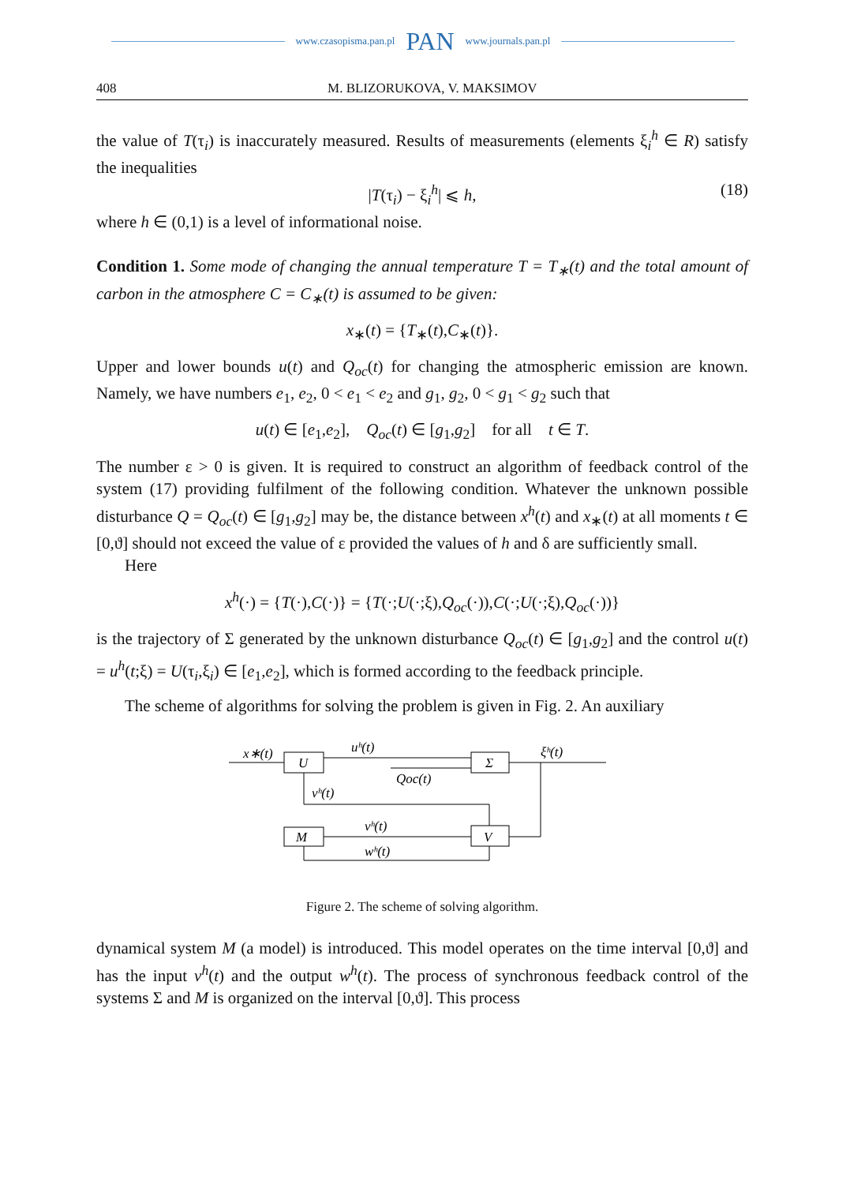www.czasopisma.pan.pl PAN www.journals.pan.pl
408 M. BLIZORUKOVA, V. MAKSIMOV
the value of T(τ<sub>i</sub>) is inaccurately measured. Results of measurements (elements ξ<sub>i</sub><sup>h</sup> ∈ R) satisfy the inequalities
|T(τ<sub>i</sub>) − ξ<sub>i</sub><sup>h</sup>| ⩽ h, (18)
where h ∈ (0,1) is a level of informational noise.
Condition 1. Some mode of changing the annual temperature T = T<sub>∗</sub>(t) and the total amount of carbon in the atmosphere C = C<sub>∗</sub>(t) is assumed to be given:
x<sub>∗</sub>(t) = {T<sub>∗</sub>(t),C<sub>∗</sub>(t)}.
Upper and lower bounds u(t) and Q<sub>oc</sub>(t) for changing the atmospheric emission are known. Namely, we have numbers e<sub>1</sub>, e<sub>2</sub>, 0 < e<sub>1</sub> < e<sub>2</sub> and g<sub>1</sub>, g<sub>2</sub>, 0 < g<sub>1</sub> < g<sub>2</sub> such that
u(t) ∈ [e<sub>1</sub>,e<sub>2</sub>], Q<sub>oc</sub>(t) ∈ [g<sub>1</sub>,g<sub>2</sub>] for all t ∈ T.
The number ε > 0 is given. It is required to construct an algorithm of feedback control of the system (17) providing fulfilment of the following condition. Whatever the unknown possible disturbance Q = Q<sub>oc</sub>(t) ∈ [g<sub>1</sub>,g<sub>2</sub>] may be, the distance between x<sup>h</sup>(t) and x<sub>∗</sub>(t) at all moments t ∈ [0,ϑ] should not exceed the value of ε provided the values of h and δ are sufficiently small.
Here
x<sup>h</sup>(·) = {T(·),C(·)} = {T(·;U(·;ξ),Q<sub>oc</sub>(·)),C(·;U(·;ξ),Q<sub>oc</sub>(·))}
is the trajectory of Σ generated by the unknown disturbance Q<sub>oc</sub>(t) ∈ [g<sub>1</sub>,g<sub>2</sub>] and the control u(t) = u<sup>h</sup>(t;ξ) = U(τ<sub>i</sub>,ξ<sub>i</sub>) ∈ [e<sub>1</sub>,e<sub>2</sub>], which is formed according to the feedback principle.
The scheme of algorithms for solving the problem is given in Fig. 2. An auxiliary
x∗(t)
U
Σ
uʰ(t)
Qoc(t)
ξʰ(t)
vʰ(t)
M
V
vʰ(t)
wʰ(t)
Figure 2. The scheme of solving algorithm.
dynamical system M (a model) is introduced. This model operates on the time interval [0,ϑ] and has the input v<sup>h</sup>(t) and the output w<sup>h</sup>(t). The process of synchronous feedback control of the systems Σ and M is organized on the interval [0,ϑ]. This process